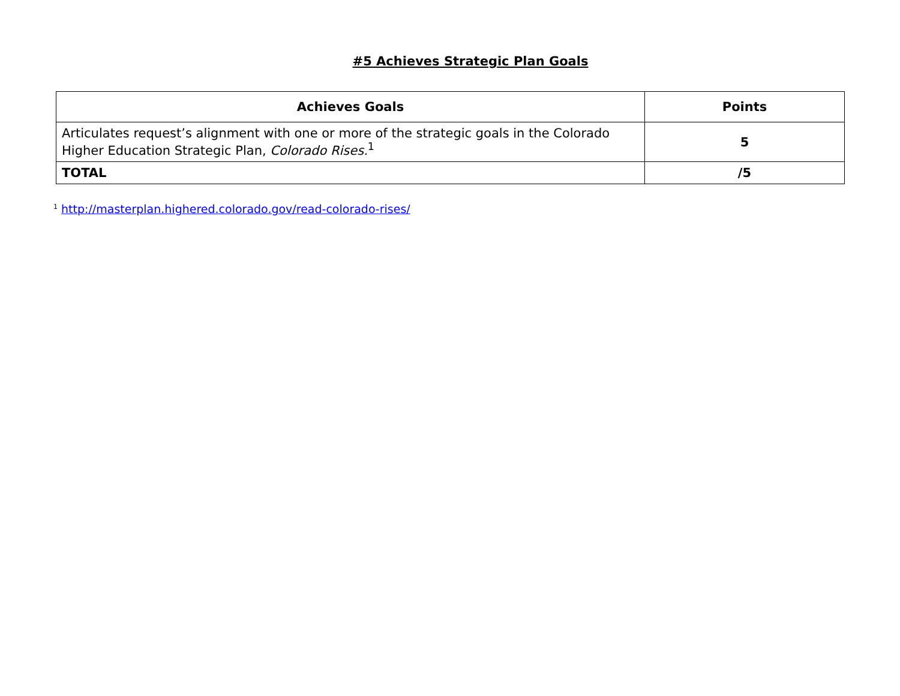#5 Achieves Strategic Plan Goals
| Achieves Goals | Points |
| --- | --- |
| Articulates request’s alignment with one or more of the strategic goals in the Colorado Higher Education Strategic Plan, Colorado Rises.<sup>1</sup> | 5 |
| TOTAL | /5 |
<sup>1</sup> http://masterplan.highered.colorado.gov/read-colorado-rises/